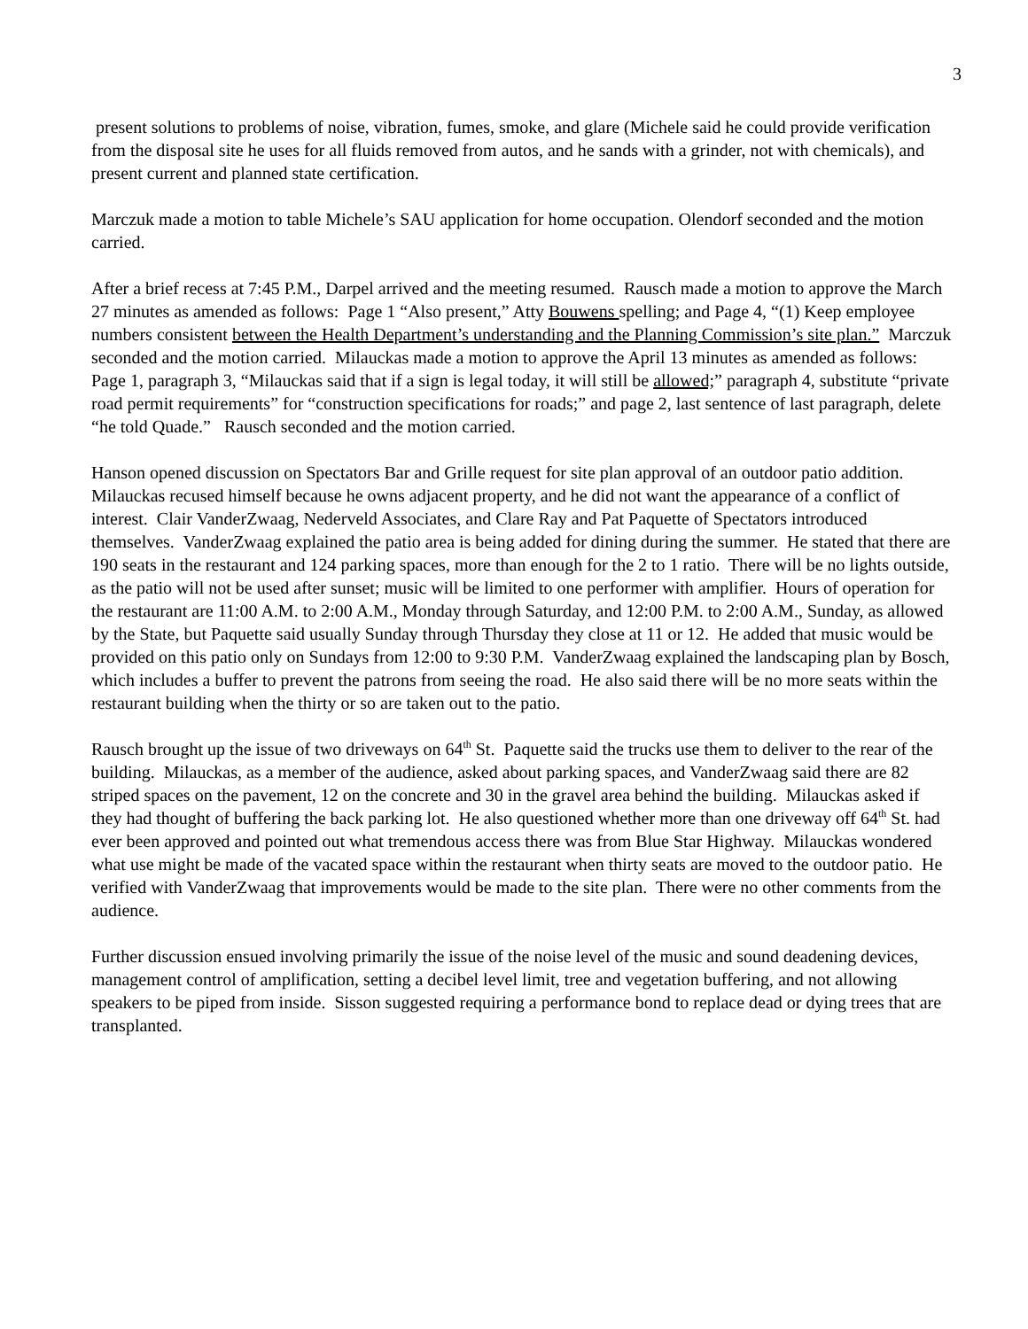3
present solutions to problems of noise, vibration, fumes, smoke, and glare (Michele said he could provide verification from the disposal site he uses for all fluids removed from autos, and he sands with a grinder, not with chemicals), and present current and planned state certification.
Marczuk made a motion to table Michele’s SAU application for home occupation. Olendorf seconded and the motion carried.
After a brief recess at 7:45 P.M., Darpel arrived and the meeting resumed. Rausch made a motion to approve the March 27 minutes as amended as follows: Page 1 “Also present,” Atty Bouwens spelling; and Page 4, “(1) Keep employee numbers consistent between the Health Department’s understanding and the Planning Commission’s site plan.” Marczuk seconded and the motion carried. Milauckas made a motion to approve the April 13 minutes as amended as follows: Page 1, paragraph 3, “Milauckas said that if a sign is legal today, it will still be allowed;” paragraph 4, substitute “private road permit requirements” for “construction specifications for roads;” and page 2, last sentence of last paragraph, delete “he told Quade.” Rausch seconded and the motion carried.
Hanson opened discussion on Spectators Bar and Grille request for site plan approval of an outdoor patio addition. Milauckas recused himself because he owns adjacent property, and he did not want the appearance of a conflict of interest. Clair VanderZwaag, Nederveld Associates, and Clare Ray and Pat Paquette of Spectators introduced themselves. VanderZwaag explained the patio area is being added for dining during the summer. He stated that there are 190 seats in the restaurant and 124 parking spaces, more than enough for the 2 to 1 ratio. There will be no lights outside, as the patio will not be used after sunset; music will be limited to one performer with amplifier. Hours of operation for the restaurant are 11:00 A.M. to 2:00 A.M., Monday through Saturday, and 12:00 P.M. to 2:00 A.M., Sunday, as allowed by the State, but Paquette said usually Sunday through Thursday they close at 11 or 12. He added that music would be provided on this patio only on Sundays from 12:00 to 9:30 P.M. VanderZwaag explained the landscaping plan by Bosch, which includes a buffer to prevent the patrons from seeing the road. He also said there will be no more seats within the restaurant building when the thirty or so are taken out to the patio.
Rausch brought up the issue of two driveways on 64<sup>th</sup> St. Paquette said the trucks use them to deliver to the rear of the building. Milauckas, as a member of the audience, asked about parking spaces, and VanderZwaag said there are 82 striped spaces on the pavement, 12 on the concrete and 30 in the gravel area behind the building. Milauckas asked if they had thought of buffering the back parking lot. He also questioned whether more than one driveway off 64<sup>th</sup> St. had ever been approved and pointed out what tremendous access there was from Blue Star Highway. Milauckas wondered what use might be made of the vacated space within the restaurant when thirty seats are moved to the outdoor patio. He verified with VanderZwaag that improvements would be made to the site plan. There were no other comments from the audience.
Further discussion ensued involving primarily the issue of the noise level of the music and sound deadening devices, management control of amplification, setting a decibel level limit, tree and vegetation buffering, and not allowing speakers to be piped from inside. Sisson suggested requiring a performance bond to replace dead or dying trees that are transplanted.